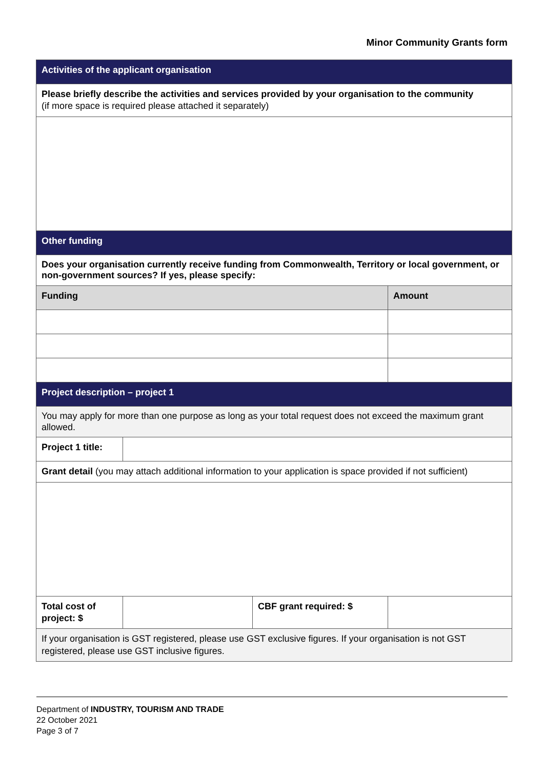Minor Community Grants form
| Activities of the applicant organisation | | | |
| Please briefly describe the activities and services provided by your organisation to the community (if more space is required please attached it separately) | | | |
| Other funding | | | |
| Does your organisation currently receive funding from Commonwealth, Territory or local government, or non-government sources? If yes, please specify: | | | |
| Funding | | | Amount |
| Project description – project 1 | | | |
| You may apply for more than one purpose as long as your total request does not exceed the maximum grant allowed. | | | |
| Project 1 title: | | | |
| Grant detail (you may attach additional information to your application is space provided if not sufficient) | | | |
| Total cost of project: $ | | CBF grant required: $ | |
| If your organisation is GST registered, please use GST exclusive figures. If your organisation is not GST registered, please use GST inclusive figures. | | | |
Department of INDUSTRY, TOURISM AND TRADE
22 October 2021
Page 3 of 7